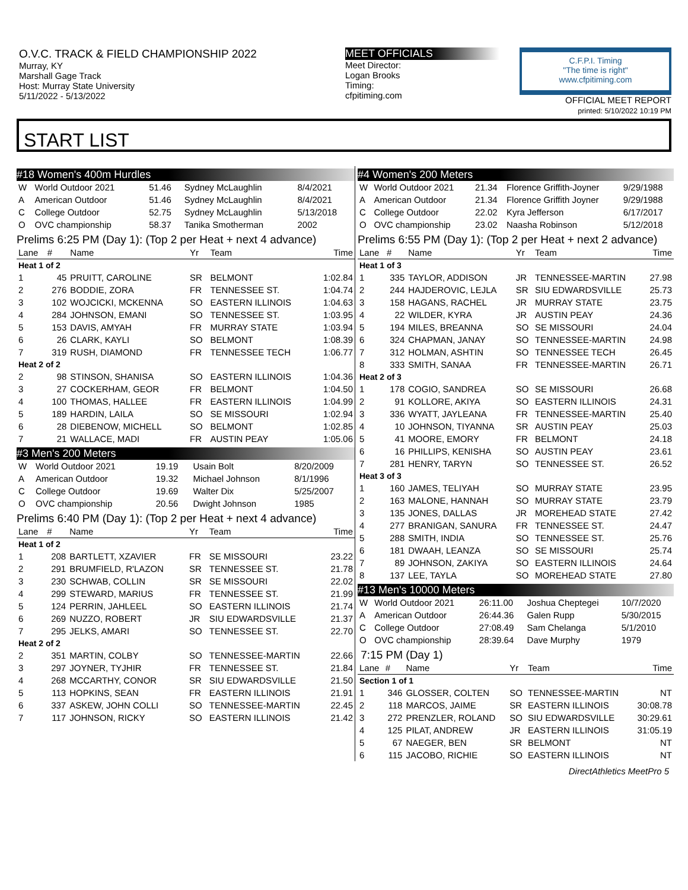O.V.C. TRACK & FIELD CHAMPIONSHIP 2022
Murray, KY
Marshall Gage Track
Host: Murray State University
5/11/2022 - 5/13/2022
MEET OFFICIALS
Meet Director:
Logan Brooks
Timing:
cfpitiming.com
C.F.P.I. Timing
"The time is right"
www.cfpitiming.com
OFFICIAL MEET REPORT
printed: 5/10/2022 10:19 PM
START LIST
#18 Women's 400m Hurdles
| W | World Outdoor 2021 | 51.46 | Sydney McLaughlin | 8/4/2021 |
| A | American Outdoor | 51.46 | Sydney McLaughlin | 8/4/2021 |
| C | College Outdoor | 52.75 | Sydney McLaughlin | 5/13/2018 |
| O | OVC championship | 58.37 | Tanika Smotherman | 2002 |
Prelims 6:25 PM (Day 1): (Top 2 per Heat + next 4 advance)
| Lane | # | Name | Yr | Team | Time |
| --- | --- | --- | --- | --- | --- |
| Heat 1 of 2 | | | | | |
| 1 | 45 | PRUITT, CAROLINE | SR | BELMONT | 1:02.84 |
| 2 | 276 | BODDIE, ZORA | FR | TENNESSEE ST. | 1:04.74 |
| 3 | 102 | WOJCICKI, MCKENNA | SO | EASTERN ILLINOIS | 1:04.63 |
| 4 | 284 | JOHNSON, EMANI | SO | TENNESSEE ST. | 1:03.95 |
| 5 | 153 | DAVIS, AMYAH | FR | MURRAY STATE | 1:03.94 |
| 6 | 26 | CLARK, KAYLI | SO | BELMONT | 1:08.39 |
| 7 | 319 | RUSH, DIAMOND | FR | TENNESSEE TECH | 1:06.77 |
| Heat 2 of 2 | | | | | |
| 2 | 98 | STINSON, SHANISA | SO | EASTERN ILLINOIS | 1:04.36 |
| 3 | 27 | COCKERHAM, GEOR | FR | BELMONT | 1:04.50 |
| 4 | 100 | THOMAS, HALLEE | FR | EASTERN ILLINOIS | 1:04.99 |
| 5 | 189 | HARDIN, LAILA | SO | SE MISSOURI | 1:02.94 |
| 6 | 28 | DIEBENOW, MICHELL | SO | BELMONT | 1:02.85 |
| 7 | 21 | WALLACE, MADI | FR | AUSTIN PEAY | 1:05.06 |
#3 Men's 200 Meters
| W | World Outdoor 2021 | 19.19 | Usain Bolt | 8/20/2009 |
| A | American Outdoor | 19.32 | Michael Johnson | 8/1/1996 |
| C | College Outdoor | 19.69 | Walter Dix | 5/25/2007 |
| O | OVC championship | 20.56 | Dwight Johnson | 1985 |
Prelims 6:40 PM (Day 1): (Top 2 per Heat + next 4 advance)
| Lane | # | Name | Yr | Team | Time |
| --- | --- | --- | --- | --- | --- |
| Heat 1 of 2 | | | | | |
| 1 | 208 | BARTLETT, XZAVIER | FR | SE MISSOURI | 23.22 |
| 2 | 291 | BRUMFIELD, R'LAZON | SR | TENNESSEE ST. | 21.78 |
| 3 | 230 | SCHWAB, COLLIN | SR | SE MISSOURI | 22.02 |
| 4 | 299 | STEWARD, MARIUS | FR | TENNESSEE ST. | 21.99 |
| 5 | 124 | PERRIN, JAHLEEL | SO | EASTERN ILLINOIS | 21.74 |
| 6 | 269 | NUZZO, ROBERT | JR | SIU EDWARDSVILLE | 21.37 |
| 7 | 295 | JELKS, AMARI | SO | TENNESSEE ST. | 22.70 |
| Heat 2 of 2 | | | | | |
| 2 | 351 | MARTIN, COLBY | SO | TENNESSEE-MARTIN | 22.66 |
| 3 | 297 | JOYNER, TYJHIR | FR | TENNESSEE ST. | 21.84 |
| 4 | 268 | MCCARTHY, CONOR | SR | SIU EDWARDSVILLE | 21.50 |
| 5 | 113 | HOPKINS, SEAN | FR | EASTERN ILLINOIS | 21.91 |
| 6 | 337 | ASKEW, JOHN COLLI | SO | TENNESSEE-MARTIN | 22.45 |
| 7 | 117 | JOHNSON, RICKY | SO | EASTERN ILLINOIS | 21.42 |
#4 Women's 200 Meters
| W | World Outdoor 2021 | 21.34 | Florence Griffith-Joyner | 9/29/1988 |
| A | American Outdoor | 21.34 | Florence Griffith Joyner | 9/29/1988 |
| C | College Outdoor | 22.02 | Kyra Jefferson | 6/17/2017 |
| O | OVC championship | 23.02 | Naasha Robinson | 5/12/2018 |
Prelims 6:55 PM (Day 1): (Top 2 per Heat + next 2 advance)
| Lane | # | Name | Yr | Team | Time |
| --- | --- | --- | --- | --- | --- |
| Heat 1 of 3 | | | | | |
| 1 | 335 | TAYLOR, ADDISON | JR | TENNESSEE-MARTIN | 27.98 |
| 2 | 244 | HAJDEROVIC, LEJLA | SR | SIU EDWARDSVILLE | 25.73 |
| 3 | 158 | HAGANS, RACHEL | JR | MURRAY STATE | 23.75 |
| 4 | 22 | WILDER, KYRA | JR | AUSTIN PEAY | 24.36 |
| 5 | 194 | MILES, BREANNA | SO | SE MISSOURI | 24.04 |
| 6 | 324 | CHAPMAN, JANAY | SO | TENNESSEE-MARTIN | 24.98 |
| 7 | 312 | HOLMAN, ASHTIN | SO | TENNESSEE TECH | 26.45 |
| 8 | 333 | SMITH, SANAA | FR | TENNESSEE-MARTIN | 26.71 |
| Heat 2 of 3 | | | | | |
| 1 | 178 | COGIO, SANDREA | SO | SE MISSOURI | 26.68 |
| 2 | 91 | KOLLORE, AKIYA | SO | EASTERN ILLINOIS | 24.31 |
| 3 | 336 | WYATT, JAYLEANA | FR | TENNESSEE-MARTIN | 25.40 |
| 4 | 10 | JOHNSON, TIYANNA | SR | AUSTIN PEAY | 25.03 |
| 5 | 41 | MOORE, EMORY | FR | BELMONT | 24.18 |
| 6 | 16 | PHILLIPS, KENISHA | SO | AUSTIN PEAY | 23.61 |
| 7 | 281 | HENRY, TARYN | SO | TENNESSEE ST. | 26.52 |
| Heat 3 of 3 | | | | | |
| 1 | 160 | JAMES, TELIYAH | SO | MURRAY STATE | 23.95 |
| 2 | 163 | MALONE, HANNAH | SO | MURRAY STATE | 23.79 |
| 3 | 135 | JONES, DALLAS | JR | MOREHEAD STATE | 27.42 |
| 4 | 277 | BRANIGAN, SANURA | FR | TENNESSEE ST. | 24.47 |
| 5 | 288 | SMITH, INDIA | SO | TENNESSEE ST. | 25.76 |
| 6 | 181 | DWAAH, LEANZA | SO | SE MISSOURI | 25.74 |
| 7 | 89 | JOHNSON, ZAKIYA | SO | EASTERN ILLINOIS | 24.64 |
| 8 | 137 | LEE, TAYLA | SO | MOREHEAD STATE | 27.80 |
#13 Men's 10000 Meters
| W | World Outdoor 2021 | 26:11.00 | Joshua Cheptegei | 10/7/2020 |
| A | American Outdoor | 26:44.36 | Galen Rupp | 5/30/2015 |
| C | College Outdoor | 27:08.49 | Sam Chelanga | 5/1/2010 |
| O | OVC championship | 28:39.64 | Dave Murphy | 1979 |
7:15 PM (Day 1)
| Lane | # | Name | Yr | Team | Time |
| --- | --- | --- | --- | --- | --- |
| Section 1 of 1 | | | | | |
| 1 | 346 | GLOSSER, COLTEN | SO | TENNESSEE-MARTIN | NT |
| 2 | 118 | MARCOS, JAIME | SR | EASTERN ILLINOIS | 30:08.78 |
| 3 | 272 | PRENZLER, ROLAND | SO | SIU EDWARDSVILLE | 30:29.61 |
| 4 | 125 | PILAT, ANDREW | JR | EASTERN ILLINOIS | 31:05.19 |
| 5 | 67 | NAEGER, BEN | SR | BELMONT | NT |
| 6 | 115 | JACOBO, RICHIE | SO | EASTERN ILLINOIS | NT |
DirectAthletics MeetPro 5